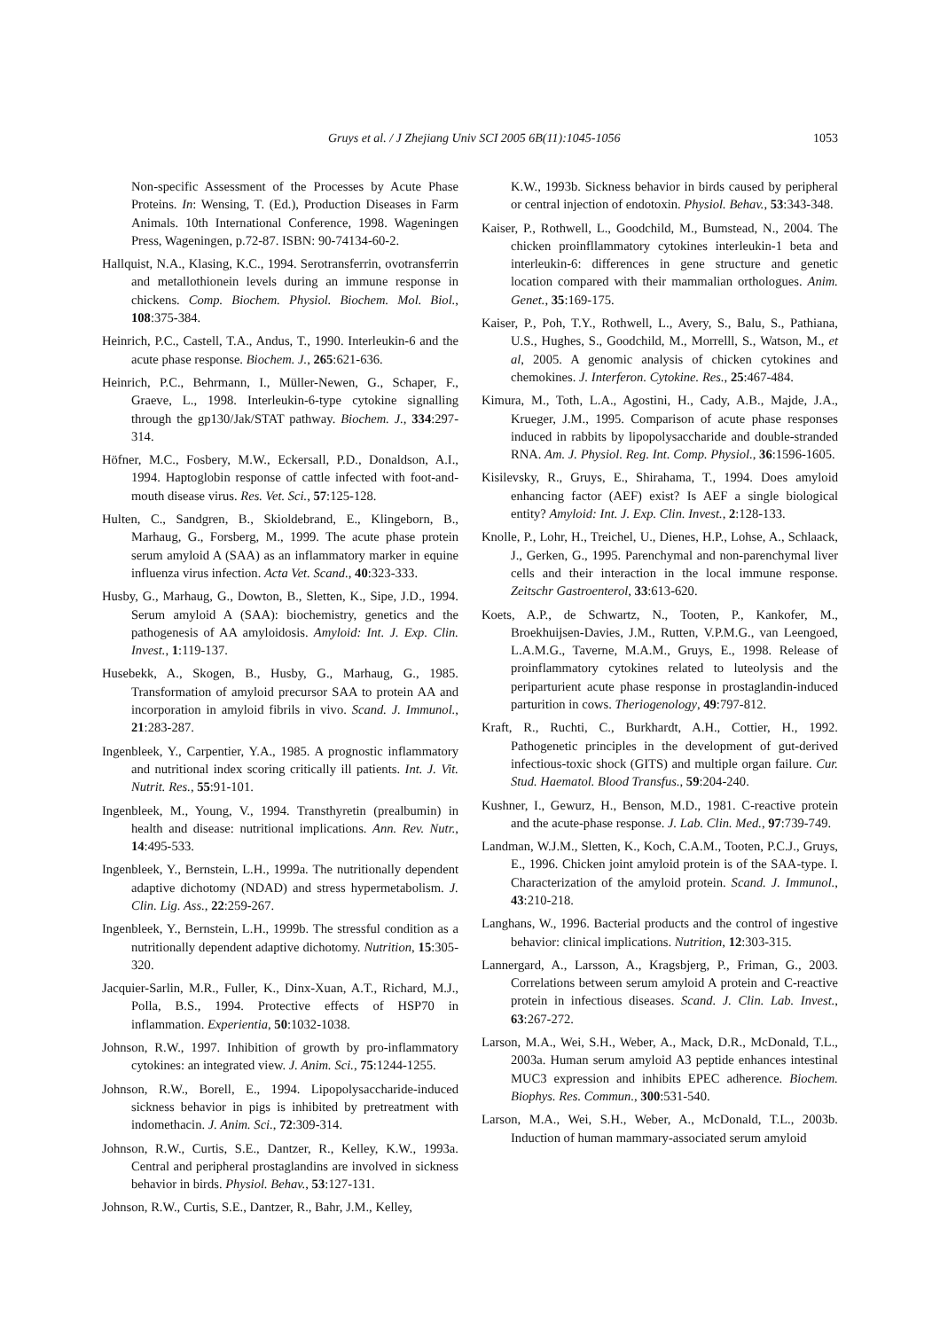Gruys et al. / J Zhejiang Univ SCI 2005 6B(11):1045-1056 1053
Non-specific Assessment of the Processes by Acute Phase Proteins. In: Wensing, T. (Ed.), Production Diseases in Farm Animals. 10th International Conference, 1998. Wageningen Press, Wageningen, p.72-87. ISBN: 90-74134-60-2.
Hallquist, N.A., Klasing, K.C., 1994. Serotransferrin, ovotransferrin and metallothionein levels during an immune response in chickens. Comp. Biochem. Physiol. Biochem. Mol. Biol., 108:375-384.
Heinrich, P.C., Castell, T.A., Andus, T., 1990. Interleukin-6 and the acute phase response. Biochem. J., 265:621-636.
Heinrich, P.C., Behrmann, I., Müller-Newen, G., Schaper, F., Graeve, L., 1998. Interleukin-6-type cytokine signalling through the gp130/Jak/STAT pathway. Biochem. J., 334:297-314.
Höfner, M.C., Fosbery, M.W., Eckersall, P.D., Donaldson, A.I., 1994. Haptoglobin response of cattle infected with foot-and-mouth disease virus. Res. Vet. Sci., 57:125-128.
Hulten, C., Sandgren, B., Skioldebrand, E., Klingeborn, B., Marhaug, G., Forsberg, M., 1999. The acute phase protein serum amyloid A (SAA) as an inflammatory marker in equine influenza virus infection. Acta Vet. Scand., 40:323-333.
Husby, G., Marhaug, G., Dowton, B., Sletten, K., Sipe, J.D., 1994. Serum amyloid A (SAA): biochemistry, genetics and the pathogenesis of AA amyloidosis. Amyloid: Int. J. Exp. Clin. Invest., 1:119-137.
Husebekk, A., Skogen, B., Husby, G., Marhaug, G., 1985. Transformation of amyloid precursor SAA to protein AA and incorporation in amyloid fibrils in vivo. Scand. J. Immunol., 21:283-287.
Ingenbleek, Y., Carpentier, Y.A., 1985. A prognostic inflammatory and nutritional index scoring critically ill patients. Int. J. Vit. Nutrit. Res., 55:91-101.
Ingenbleek, M., Young, V., 1994. Transthyretin (prealbumin) in health and disease: nutritional implications. Ann. Rev. Nutr., 14:495-533.
Ingenbleek, Y., Bernstein, L.H., 1999a. The nutritionally dependent adaptive dichotomy (NDAD) and stress hypermetabolism. J. Clin. Lig. Ass., 22:259-267.
Ingenbleek, Y., Bernstein, L.H., 1999b. The stressful condition as a nutritionally dependent adaptive dichotomy. Nutrition, 15:305-320.
Jacquier-Sarlin, M.R., Fuller, K., Dinx-Xuan, A.T., Richard, M.J., Polla, B.S., 1994. Protective effects of HSP70 in inflammation. Experientia, 50:1032-1038.
Johnson, R.W., 1997. Inhibition of growth by pro-inflammatory cytokines: an integrated view. J. Anim. Sci., 75:1244-1255.
Johnson, R.W., Borell, E., 1994. Lipopolysaccharide-induced sickness behavior in pigs is inhibited by pretreatment with indomethacin. J. Anim. Sci., 72:309-314.
Johnson, R.W., Curtis, S.E., Dantzer, R., Kelley, K.W., 1993a. Central and peripheral prostaglandins are involved in sickness behavior in birds. Physiol. Behav., 53:127-131.
Johnson, R.W., Curtis, S.E., Dantzer, R., Bahr, J.M., Kelley,
K.W., 1993b. Sickness behavior in birds caused by peripheral or central injection of endotoxin. Physiol. Behav., 53:343-348.
Kaiser, P., Rothwell, L., Goodchild, M., Bumstead, N., 2004. The chicken proinfllammatory cytokines interleukin-1 beta and interleukin-6: differences in gene structure and genetic location compared with their mammalian orthologues. Anim. Genet., 35:169-175.
Kaiser, P., Poh, T.Y., Rothwell, L., Avery, S., Balu, S., Pathiana, U.S., Hughes, S., Goodchild, M., Morrelll, S., Watson, M., et al, 2005. A genomic analysis of chicken cytokines and chemokines. J. Interferon. Cytokine. Res., 25:467-484.
Kimura, M., Toth, L.A., Agostini, H., Cady, A.B., Majde, J.A., Krueger, J.M., 1995. Comparison of acute phase responses induced in rabbits by lipopolysaccharide and double-stranded RNA. Am. J. Physiol. Reg. Int. Comp. Physiol., 36:1596-1605.
Kisilevsky, R., Gruys, E., Shirahama, T., 1994. Does amyloid enhancing factor (AEF) exist? Is AEF a single biological entity? Amyloid: Int. J. Exp. Clin. Invest., 2:128-133.
Knolle, P., Lohr, H., Treichel, U., Dienes, H.P., Lohse, A., Schlaack, J., Gerken, G., 1995. Parenchymal and non-parenchymal liver cells and their interaction in the local immune response. Zeitschr Gastroenterol, 33:613-620.
Koets, A.P., de Schwartz, N., Tooten, P., Kankofer, M., Broekhuijsen-Davies, J.M., Rutten, V.P.M.G., van Leengoed, L.A.M.G., Taverne, M.A.M., Gruys, E., 1998. Release of proinflammatory cytokines related to luteolysis and the periparturient acute phase response in prostaglandin-induced parturition in cows. Theriogenology, 49:797-812.
Kraft, R., Ruchti, C., Burkhardt, A.H., Cottier, H., 1992. Pathogenetic principles in the development of gut-derived infectious-toxic shock (GITS) and multiple organ failure. Cur. Stud. Haematol. Blood Transfus., 59:204-240.
Kushner, I., Gewurz, H., Benson, M.D., 1981. C-reactive protein and the acute-phase response. J. Lab. Clin. Med., 97:739-749.
Landman, W.J.M., Sletten, K., Koch, C.A.M., Tooten, P.C.J., Gruys, E., 1996. Chicken joint amyloid protein is of the SAA-type. I. Characterization of the amyloid protein. Scand. J. Immunol., 43:210-218.
Langhans, W., 1996. Bacterial products and the control of ingestive behavior: clinical implications. Nutrition, 12:303-315.
Lannergard, A., Larsson, A., Kragsbjerg, P., Friman, G., 2003. Correlations between serum amyloid A protein and C-reactive protein in infectious diseases. Scand. J. Clin. Lab. Invest., 63:267-272.
Larson, M.A., Wei, S.H., Weber, A., Mack, D.R., McDonald, T.L., 2003a. Human serum amyloid A3 peptide enhances intestinal MUC3 expression and inhibits EPEC adherence. Biochem. Biophys. Res. Commun., 300:531-540.
Larson, M.A., Wei, S.H., Weber, A., McDonald, T.L., 2003b. Induction of human mammary-associated serum amyloid